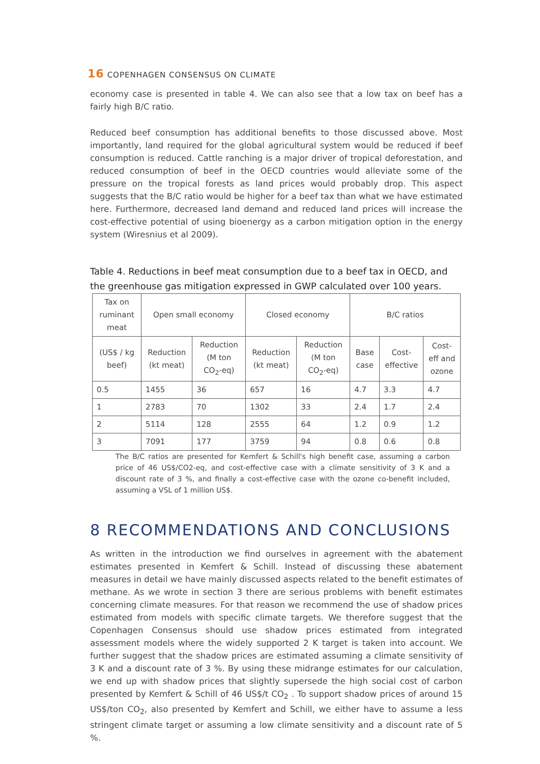16 COPENHAGEN CONSENSUS ON CLIMATE
economy case is presented in table 4. We can also see that a low tax on beef has a fairly high B/C ratio.
Reduced beef consumption has additional benefits to those discussed above. Most importantly, land required for the global agricultural system would be reduced if beef consumption is reduced. Cattle ranching is a major driver of tropical deforestation, and reduced consumption of beef in the OECD countries would alleviate some of the pressure on the tropical forests as land prices would probably drop. This aspect suggests that the B/C ratio would be higher for a beef tax than what we have estimated here. Furthermore, decreased land demand and reduced land prices will increase the cost-effective potential of using bioenergy as a carbon mitigation option in the energy system (Wiresnius et al 2009).
Table 4. Reductions in beef meat consumption due to a beef tax in OECD, and the greenhouse gas mitigation expressed in GWP calculated over 100 years.
| Tax on ruminant meat | Open small economy | | Closed economy | | B/C ratios | | |
| --- | --- | --- | --- | --- | --- | --- | --- |
| (US$ / kg beef) | Reduction (kt meat) | Reduction (M ton CO<sub>2</sub>-eq) | Reduction (kt meat) | Reduction (M ton CO<sub>2</sub>-eq) | Base case | Cost-effective | Cost-eff and ozone |
| 0.5 | 1455 | 36 | 657 | 16 | 4.7 | 3.3 | 4.7 |
| 1 | 2783 | 70 | 1302 | 33 | 2.4 | 1.7 | 2.4 |
| 2 | 5114 | 128 | 2555 | 64 | 1.2 | 0.9 | 1.2 |
| 3 | 7091 | 177 | 3759 | 94 | 0.8 | 0.6 | 0.8 |
The B/C ratios are presented for Kemfert & Schill's high benefit case, assuming a carbon price of 46 US$/CO2-eq, and cost-effective case with a climate sensitivity of 3 K and a discount rate of 3 %, and finally a cost-effective case with the ozone co-benefit included, assuming a VSL of 1 million US$.
8 RECOMMENDATIONS AND CONCLUSIONS
As written in the introduction we find ourselves in agreement with the abatement estimates presented in Kemfert & Schill. Instead of discussing these abatement measures in detail we have mainly discussed aspects related to the benefit estimates of methane. As we wrote in section 3 there are serious problems with benefit estimates concerning climate measures. For that reason we recommend the use of shadow prices estimated from models with specific climate targets. We therefore suggest that the Copenhagen Consensus should use shadow prices estimated from integrated assessment models where the widely supported 2 K target is taken into account. We further suggest that the shadow prices are estimated assuming a climate sensitivity of 3 K and a discount rate of 3 %. By using these midrange estimates for our calculation, we end up with shadow prices that slightly supersede the high social cost of carbon presented by Kemfert & Schill of 46 US$/t CO<sub>2</sub> . To support shadow prices of around 15 US$/ton CO<sub>2</sub>, also presented by Kemfert and Schill, we either have to assume a less stringent climate target or assuming a low climate sensitivity and a discount rate of 5 %.